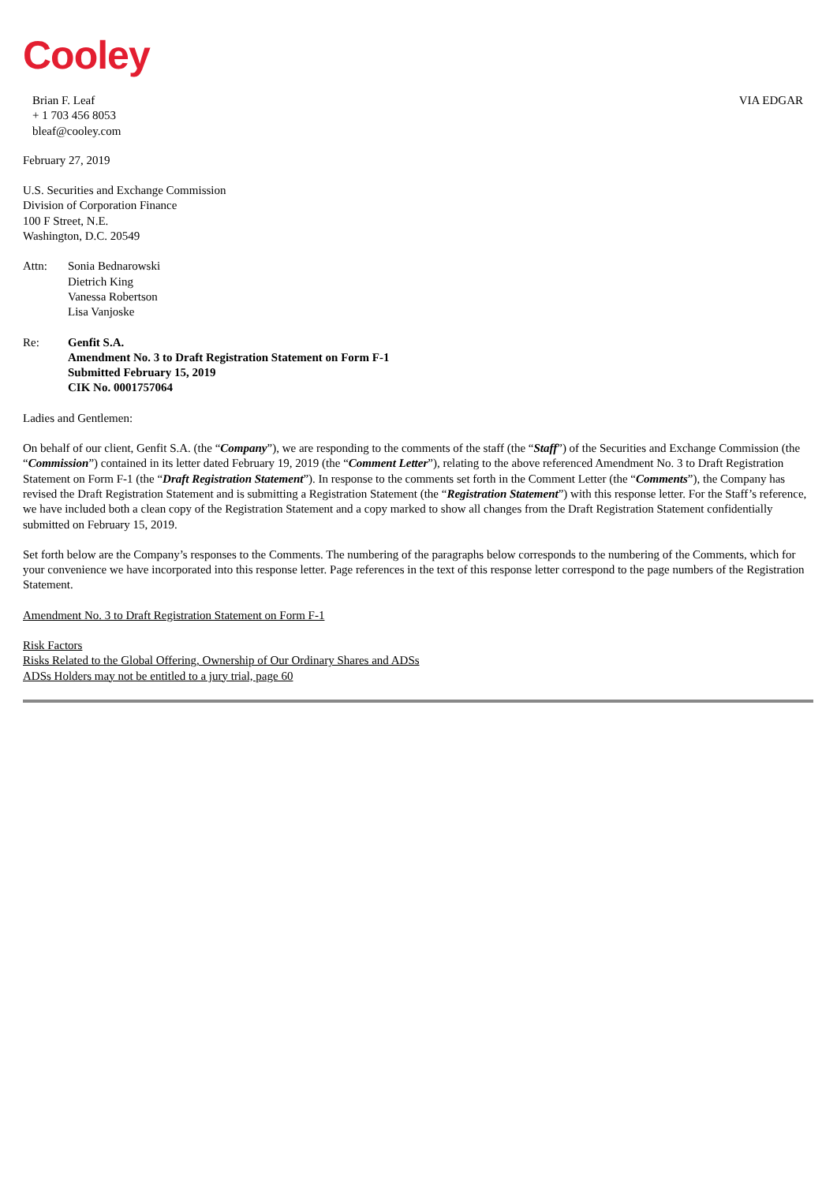Cooley
Brian F. Leaf
+ 1 703 456 8053
bleaf@cooley.com
VIA EDGAR
February 27, 2019
U.S. Securities and Exchange Commission
Division of Corporation Finance
100 F Street, N.E.
Washington, D.C. 20549
Attn: Sonia Bednarowski
Dietrich King
Vanessa Robertson
Lisa Vanjoske
Re: Genfit S.A.
Amendment No. 3 to Draft Registration Statement on Form F-1
Submitted February 15, 2019
CIK No. 0001757064
Ladies and Gentlemen:
On behalf of our client, Genfit S.A. (the “Company”), we are responding to the comments of the staff (the “Staff”) of the Securities and Exchange Commission (the “Commission”) contained in its letter dated February 19, 2019 (the “Comment Letter”), relating to the above referenced Amendment No. 3 to Draft Registration Statement on Form F-1 (the “Draft Registration Statement”). In response to the comments set forth in the Comment Letter (the “Comments”), the Company has revised the Draft Registration Statement and is submitting a Registration Statement (the “Registration Statement”) with this response letter. For the Staff’s reference, we have included both a clean copy of the Registration Statement and a copy marked to show all changes from the Draft Registration Statement confidentially submitted on February 15, 2019.
Set forth below are the Company’s responses to the Comments. The numbering of the paragraphs below corresponds to the numbering of the Comments, which for your convenience we have incorporated into this response letter. Page references in the text of this response letter correspond to the page numbers of the Registration Statement.
Amendment No. 3 to Draft Registration Statement on Form F-1
Risk Factors
Risks Related to the Global Offering, Ownership of Our Ordinary Shares and ADSs
ADSs Holders may not be entitled to a jury trial, page 60